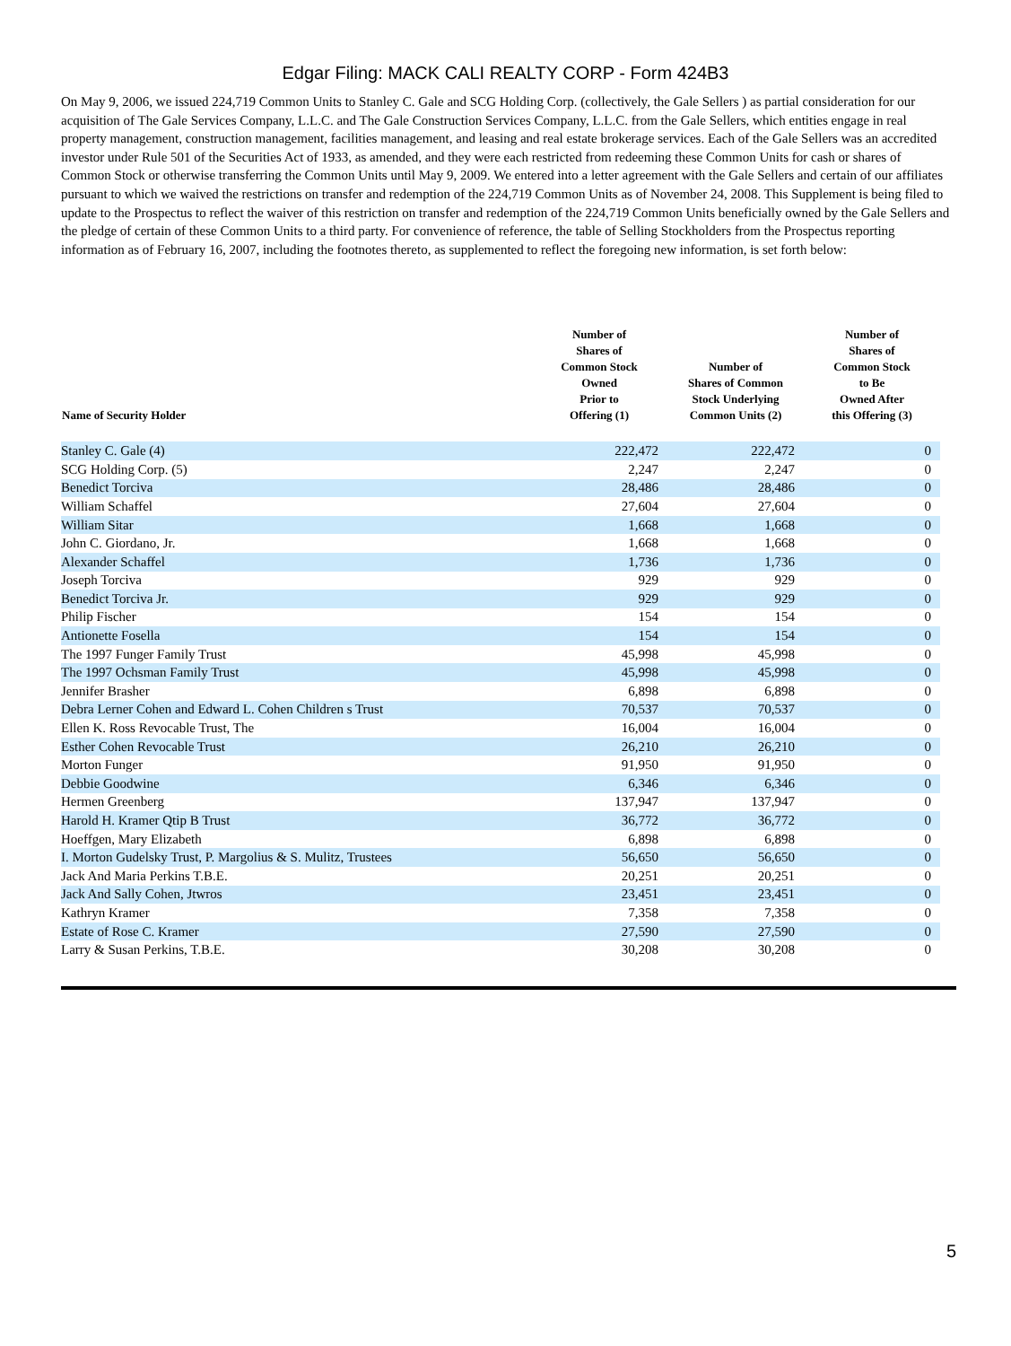Edgar Filing: MACK CALI REALTY CORP - Form 424B3
On May 9, 2006, we issued 224,719 Common Units to Stanley C. Gale and SCG Holding Corp. (collectively, the Gale Sellers ) as partial consideration for our acquisition of The Gale Services Company, L.L.C. and The Gale Construction Services Company, L.L.C. from the Gale Sellers, which entities engage in real property management, construction management, facilities management, and leasing and real estate brokerage services. Each of the Gale Sellers was an accredited investor under Rule 501 of the Securities Act of 1933, as amended, and they were each restricted from redeeming these Common Units for cash or shares of Common Stock or otherwise transferring the Common Units until May 9, 2009. We entered into a letter agreement with the Gale Sellers and certain of our affiliates pursuant to which we waived the restrictions on transfer and redemption of the 224,719 Common Units as of November 24, 2008. This Supplement is being filed to update to the Prospectus to reflect the waiver of this restriction on transfer and redemption of the 224,719 Common Units beneficially owned by the Gale Sellers and the pledge of certain of these Common Units to a third party. For convenience of reference, the table of Selling Stockholders from the Prospectus reporting information as of February 16, 2007, including the footnotes thereto, as supplemented to reflect the foregoing new information, is set forth below:
| Name of Security Holder | Number of Shares of Common Stock Owned Prior to Offering (1) | Number of Shares of Common Stock Underlying Common Units (2) | Number of Shares of Common Stock to Be Owned After this Offering (3) |
| --- | --- | --- | --- |
| Stanley C. Gale (4) | 222,472 | 222,472 | 0 |
| SCG Holding Corp. (5) | 2,247 | 2,247 | 0 |
| Benedict Torciva | 28,486 | 28,486 | 0 |
| William Schaffel | 27,604 | 27,604 | 0 |
| William Sitar | 1,668 | 1,668 | 0 |
| John C. Giordano, Jr. | 1,668 | 1,668 | 0 |
| Alexander Schaffel | 1,736 | 1,736 | 0 |
| Joseph Torciva | 929 | 929 | 0 |
| Benedict Torciva Jr. | 929 | 929 | 0 |
| Philip Fischer | 154 | 154 | 0 |
| Antionette Fosella | 154 | 154 | 0 |
| The 1997 Funger Family Trust | 45,998 | 45,998 | 0 |
| The 1997 Ochsman Family Trust | 45,998 | 45,998 | 0 |
| Jennifer Brasher | 6,898 | 6,898 | 0 |
| Debra Lerner Cohen and Edward L. Cohen Children s Trust | 70,537 | 70,537 | 0 |
| Ellen K. Ross Revocable Trust, The | 16,004 | 16,004 | 0 |
| Esther Cohen Revocable Trust | 26,210 | 26,210 | 0 |
| Morton Funger | 91,950 | 91,950 | 0 |
| Debbie Goodwine | 6,346 | 6,346 | 0 |
| Hermen Greenberg | 137,947 | 137,947 | 0 |
| Harold H. Kramer Qtip B Trust | 36,772 | 36,772 | 0 |
| Hoeffgen, Mary Elizabeth | 6,898 | 6,898 | 0 |
| I. Morton Gudelsky Trust, P. Margolius & S. Mulitz, Trustees | 56,650 | 56,650 | 0 |
| Jack And Maria Perkins T.B.E. | 20,251 | 20,251 | 0 |
| Jack And Sally Cohen, Jtwros | 23,451 | 23,451 | 0 |
| Kathryn Kramer | 7,358 | 7,358 | 0 |
| Estate of Rose C. Kramer | 27,590 | 27,590 | 0 |
| Larry & Susan Perkins, T.B.E. | 30,208 | 30,208 | 0 |
5